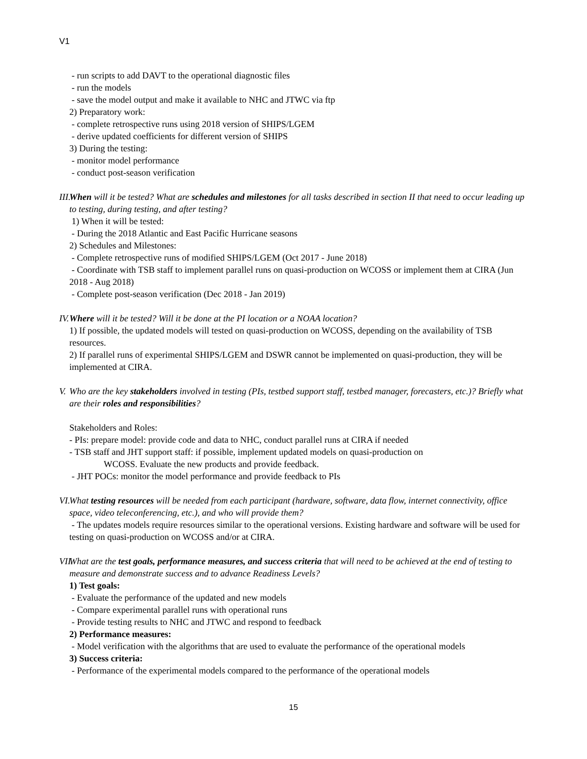V1
- run scripts to add DAVT to the operational diagnostic files
- run the models
- save the model output and make it available to NHC and JTWC via ftp
2) Preparatory work:
- complete retrospective runs using 2018 version of SHIPS/LGEM
- derive updated coefficients for different version of SHIPS
3) During the testing:
- monitor model performance
- conduct post-season verification
III.
When will it be tested? What are schedules and milestones for all tasks described in section II that need to occur leading up to testing, during testing, and after testing?
1) When it will be tested:
- During the 2018 Atlantic and East Pacific Hurricane seasons
2) Schedules and Milestones:
- Complete retrospective runs of modified SHIPS/LGEM (Oct 2017 - June 2018)
- Coordinate with TSB staff to implement parallel runs on quasi-production on WCOSS or implement them at CIRA (Jun 2018 - Aug 2018)
- Complete post-season verification (Dec 2018 - Jan 2019)
IV.
Where will it be tested? Will it be done at the PI location or a NOAA location?
1) If possible, the updated models will tested on quasi-production on WCOSS, depending on the availability of TSB resources.
2) If parallel runs of experimental SHIPS/LGEM and DSWR cannot be implemented on quasi-production, they will be implemented at CIRA.
V.
Who are the key stakeholders involved in testing (PIs, testbed support staff, testbed manager, forecasters, etc.)? Briefly what are their roles and responsibilities?
Stakeholders and Roles:
- PIs: prepare model: provide code and data to NHC, conduct parallel runs at CIRA if needed
- TSB staff and JHT support staff: if possible, implement updated models on quasi-production on
WCOSS. Evaluate the new products and provide feedback.
- JHT POCs: monitor the model performance and provide feedback to PIs
VI.
What testing resources will be needed from each participant (hardware, software, data flow, internet connectivity, office space, video teleconferencing, etc.), and who will provide them?
- The updates models require resources similar to the operational versions. Existing hardware and software will be used for testing on quasi-production on WCOSS and/or at CIRA.
VII.
What are the test goals, performance measures, and success criteria that will need to be achieved at the end of testing to measure and demonstrate success and to advance Readiness Levels?
1) Test goals:
- Evaluate the performance of the updated and new models
- Compare experimental parallel runs with operational runs
- Provide testing results to NHC and JTWC and respond to feedback
2) Performance measures:
- Model verification with the algorithms that are used to evaluate the performance of the operational models
3) Success criteria:
- Performance of the experimental models compared to the performance of the operational models
15